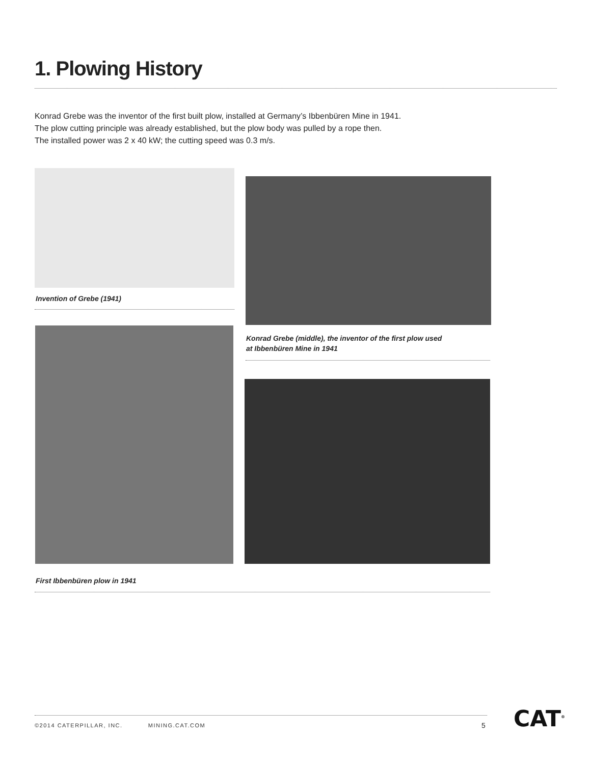1. Plowing History
Konrad Grebe was the inventor of the first built plow, installed at Germany’s Ibbenbüren Mine in 1941.
The plow cutting principle was already established, but the plow body was pulled by a rope then.
The installed power was 2 x 40 kW; the cutting speed was 0.3 m/s.
Invention of Grebe (1941)
Konrad Grebe (middle), the inventor of the first plow used
at Ibbenbüren Mine in 1941
First Ibbenbüren plow in 1941
©2014 CATERPILLAR, INC. MINING.CAT.COM
5 CAT<sup>®</sup>